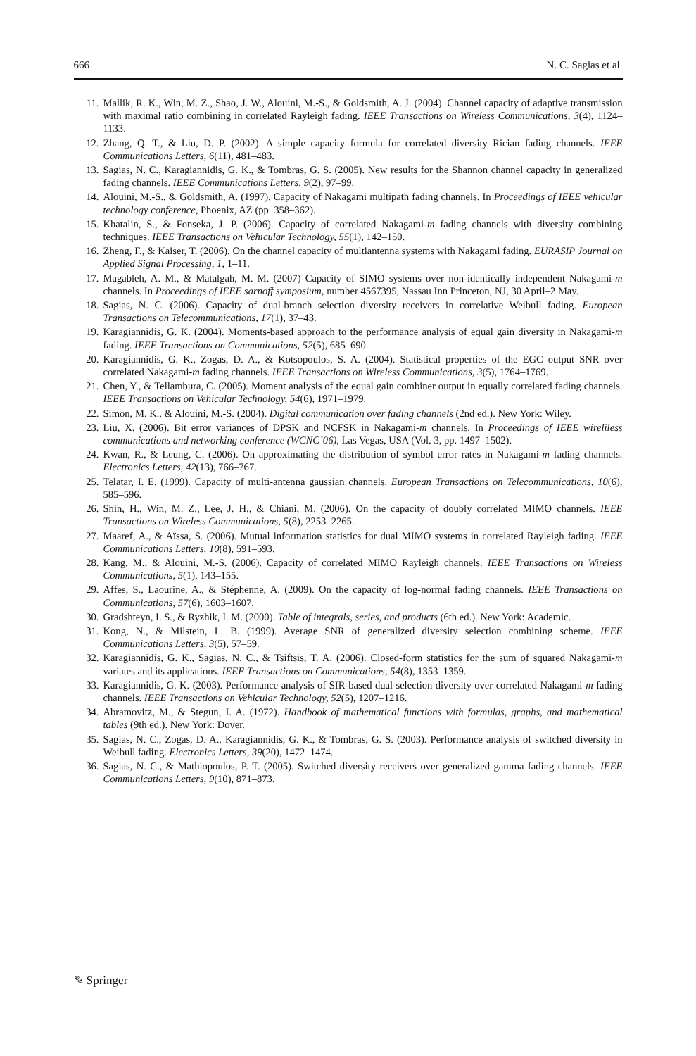666 N. C. Sagias et al.
11. Mallik, R. K., Win, M. Z., Shao, J. W., Alouini, M.-S., & Goldsmith, A. J. (2004). Channel capacity of adaptive transmission with maximal ratio combining in correlated Rayleigh fading. IEEE Transactions on Wireless Communications, 3(4), 1124–1133.
12. Zhang, Q. T., & Liu, D. P. (2002). A simple capacity formula for correlated diversity Rician fading channels. IEEE Communications Letters, 6(11), 481–483.
13. Sagias, N. C., Karagiannidis, G. K., & Tombras, G. S. (2005). New results for the Shannon channel capacity in generalized fading channels. IEEE Communications Letters, 9(2), 97–99.
14. Alouini, M.-S., & Goldsmith, A. (1997). Capacity of Nakagami multipath fading channels. In Proceedings of IEEE vehicular technology conference, Phoenix, AZ (pp. 358–362).
15. Khatalin, S., & Fonseka, J. P. (2006). Capacity of correlated Nakagami-m fading channels with diversity combining techniques. IEEE Transactions on Vehicular Technology, 55(1), 142–150.
16. Zheng, F., & Kaiser, T. (2006). On the channel capacity of multiantenna systems with Nakagami fading. EURASIP Journal on Applied Signal Processing, 1, 1–11.
17. Magableh, A. M., & Matalgah, M. M. (2007) Capacity of SIMO systems over non-identically independent Nakagami-m channels. In Proceedings of IEEE sarnoff symposium, number 4567395, Nassau Inn Princeton, NJ, 30 April–2 May.
18. Sagias, N. C. (2006). Capacity of dual-branch selection diversity receivers in correlative Weibull fading. European Transactions on Telecommunications, 17(1), 37–43.
19. Karagiannidis, G. K. (2004). Moments-based approach to the performance analysis of equal gain diversity in Nakagami-m fading. IEEE Transactions on Communications, 52(5), 685–690.
20. Karagiannidis, G. K., Zogas, D. A., & Kotsopoulos, S. A. (2004). Statistical properties of the EGC output SNR over correlated Nakagami-m fading channels. IEEE Transactions on Wireless Communications, 3(5), 1764–1769.
21. Chen, Y., & Tellambura, C. (2005). Moment analysis of the equal gain combiner output in equally correlated fading channels. IEEE Transactions on Vehicular Technology, 54(6), 1971–1979.
22. Simon, M. K., & Alouini, M.-S. (2004). Digital communication over fading channels (2nd ed.). New York: Wiley.
23. Liu, X. (2006). Bit error variances of DPSK and NCFSK in Nakagami-m channels. In Proceedings of IEEE wireliless communications and networking conference (WCNC’06), Las Vegas, USA (Vol. 3, pp. 1497–1502).
24. Kwan, R., & Leung, C. (2006). On approximating the distribution of symbol error rates in Nakagami-m fading channels. Electronics Letters, 42(13), 766–767.
25. Telatar, I. E. (1999). Capacity of multi-antenna gaussian channels. European Transactions on Telecommunications, 10(6), 585–596.
26. Shin, H., Win, M. Z., Lee, J. H., & Chiani, M. (2006). On the capacity of doubly correlated MIMO channels. IEEE Transactions on Wireless Communications, 5(8), 2253–2265.
27. Maaref, A., & Aïssa, S. (2006). Mutual information statistics for dual MIMO systems in correlated Rayleigh fading. IEEE Communications Letters, 10(8), 591–593.
28. Kang, M., & Alouini, M.-S. (2006). Capacity of correlated MIMO Rayleigh channels. IEEE Transactions on Wireless Communications, 5(1), 143–155.
29. Affes, S., Laourine, A., & Stéphenne, A. (2009). On the capacity of log-normal fading channels. IEEE Transactions on Communications, 57(6), 1603–1607.
30. Gradshteyn, I. S., & Ryzhik, I. M. (2000). Table of integrals, series, and products (6th ed.). New York: Academic.
31. Kong, N., & Milstein, L. B. (1999). Average SNR of generalized diversity selection combining scheme. IEEE Communications Letters, 3(5), 57–59.
32. Karagiannidis, G. K., Sagias, N. C., & Tsiftsis, T. A. (2006). Closed-form statistics for the sum of squared Nakagami-m variates and its applications. IEEE Transactions on Communications, 54(8), 1353–1359.
33. Karagiannidis, G. K. (2003). Performance analysis of SIR-based dual selection diversity over correlated Nakagami-m fading channels. IEEE Transactions on Vehicular Technology, 52(5), 1207–1216.
34. Abramovitz, M., & Stegun, I. A. (1972). Handbook of mathematical functions with formulas, graphs, and mathematical tables (9th ed.). New York: Dover.
35. Sagias, N. C., Zogas, D. A., Karagiannidis, G. K., & Tombras, G. S. (2003). Performance analysis of switched diversity in Weibull fading. Electronics Letters, 39(20), 1472–1474.
36. Sagias, N. C., & Mathiopoulos, P. T. (2005). Switched diversity receivers over generalized gamma fading channels. IEEE Communications Letters, 9(10), 871–873.
✎ Springer